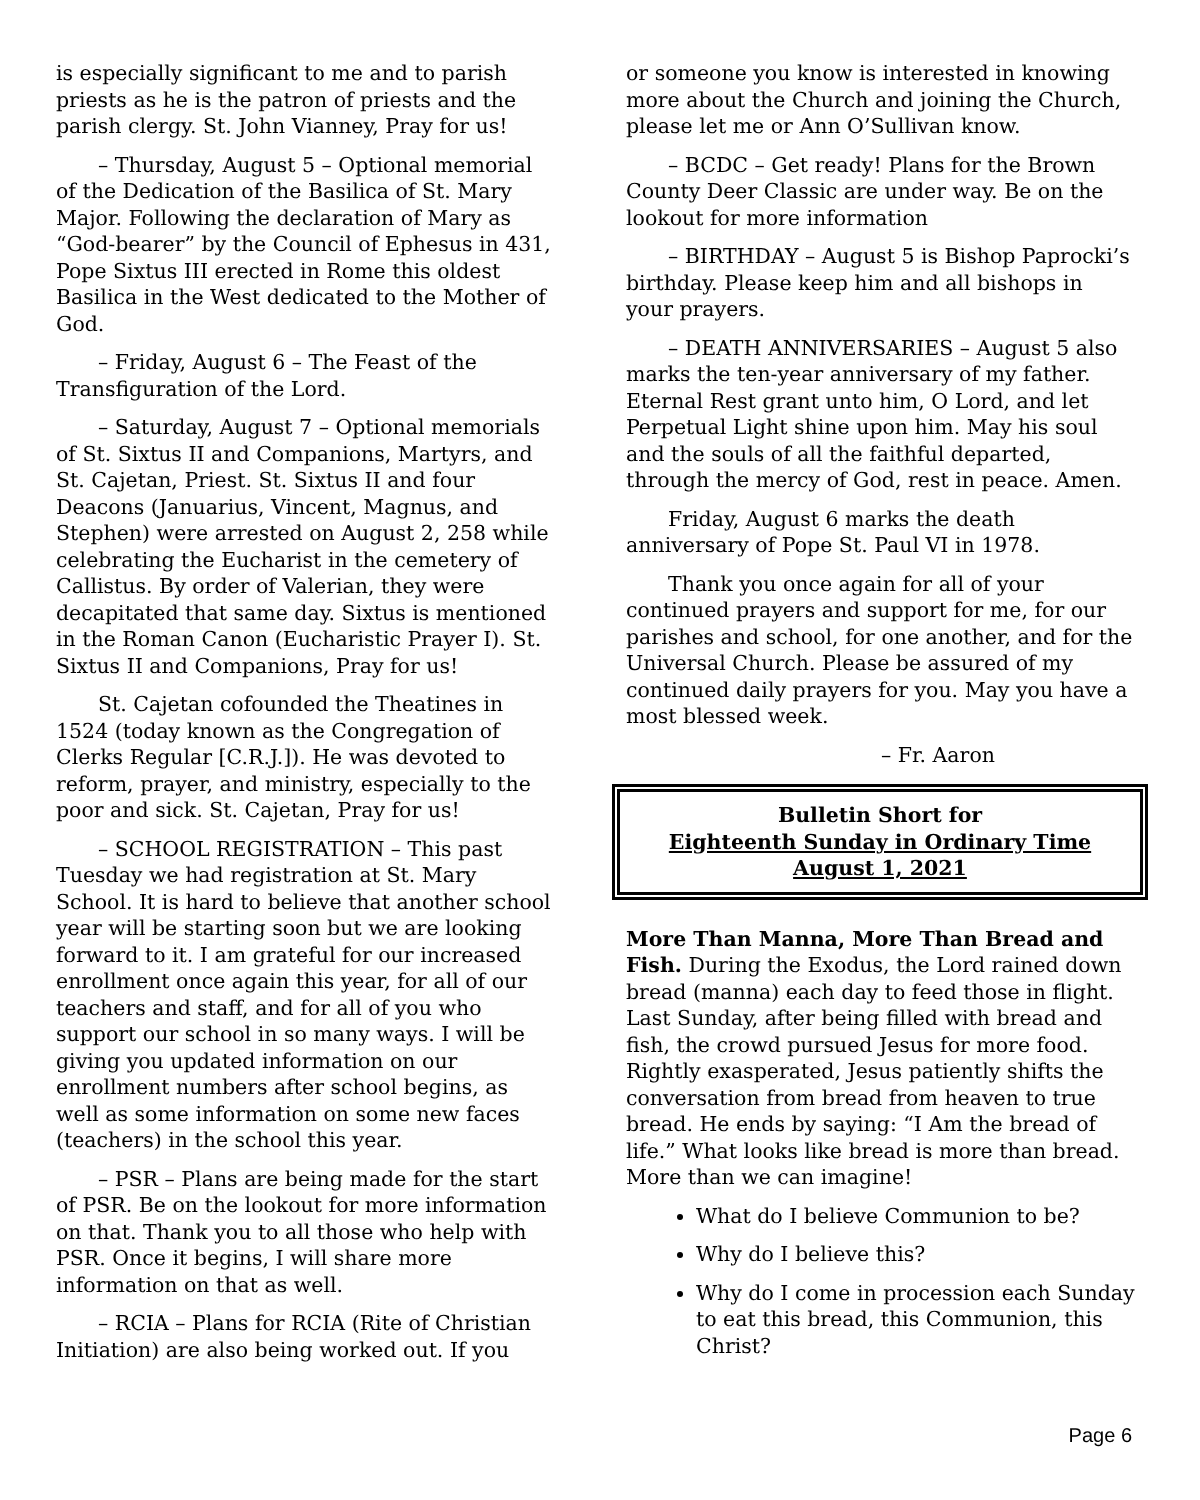is especially significant to me and to parish priests as he is the patron of priests and the parish clergy. St. John Vianney, Pray for us!
– Thursday, August 5 – Optional memorial of the Dedication of the Basilica of St. Mary Major. Following the declaration of Mary as “God-bearer” by the Council of Ephesus in 431, Pope Sixtus III erected in Rome this oldest Basilica in the West dedicated to the Mother of God.
– Friday, August 6 – The Feast of the Transfiguration of the Lord.
– Saturday, August 7 – Optional memorials of St. Sixtus II and Companions, Martyrs, and St. Cajetan, Priest. St. Sixtus II and four Deacons (Januarius, Vincent, Magnus, and Stephen) were arrested on August 2, 258 while celebrating the Eucharist in the cemetery of Callistus. By order of Valerian, they were decapitated that same day. Sixtus is mentioned in the Roman Canon (Eucharistic Prayer I). St. Sixtus II and Companions, Pray for us!
St. Cajetan cofounded the Theatines in 1524 (today known as the Congregation of Clerks Regular [C.R.J.]). He was devoted to reform, prayer, and ministry, especially to the poor and sick. St. Cajetan, Pray for us!
– SCHOOL REGISTRATION – This past Tuesday we had registration at St. Mary School. It is hard to believe that another school year will be starting soon but we are looking forward to it. I am grateful for our increased enrollment once again this year, for all of our teachers and staff, and for all of you who support our school in so many ways. I will be giving you updated information on our enrollment numbers after school begins, as well as some information on some new faces (teachers) in the school this year.
– PSR – Plans are being made for the start of PSR. Be on the lookout for more information on that. Thank you to all those who help with PSR. Once it begins, I will share more information on that as well.
– RCIA – Plans for RCIA (Rite of Christian Initiation) are also being worked out. If you
or someone you know is interested in knowing more about the Church and joining the Church, please let me or Ann O’Sullivan know.
– BCDC – Get ready! Plans for the Brown County Deer Classic are under way. Be on the lookout for more information
– BIRTHDAY – August 5 is Bishop Paprocki’s birthday. Please keep him and all bishops in your prayers.
– DEATH ANNIVERSARIES – August 5 also marks the ten-year anniversary of my father. Eternal Rest grant unto him, O Lord, and let Perpetual Light shine upon him. May his soul and the souls of all the faithful departed, through the mercy of God, rest in peace. Amen.
Friday, August 6 marks the death anniversary of Pope St. Paul VI in 1978.
Thank you once again for all of your continued prayers and support for me, for our parishes and school, for one another, and for the Universal Church. Please be assured of my continued daily prayers for you. May you have a most blessed week.
– Fr. Aaron
Bulletin Short for
Eighteenth Sunday in Ordinary Time
August 1, 2021
More Than Manna, More Than Bread and Fish. During the Exodus, the Lord rained down bread (manna) each day to feed those in flight. Last Sunday, after being filled with bread and fish, the crowd pursued Jesus for more food. Rightly exasperated, Jesus patiently shifts the conversation from bread from heaven to true bread. He ends by saying: “I Am the bread of life.” What looks like bread is more than bread. More than we can imagine!
What do I believe Communion to be?
Why do I believe this?
Why do I come in procession each Sunday to eat this bread, this Communion, this Christ?
Page 6